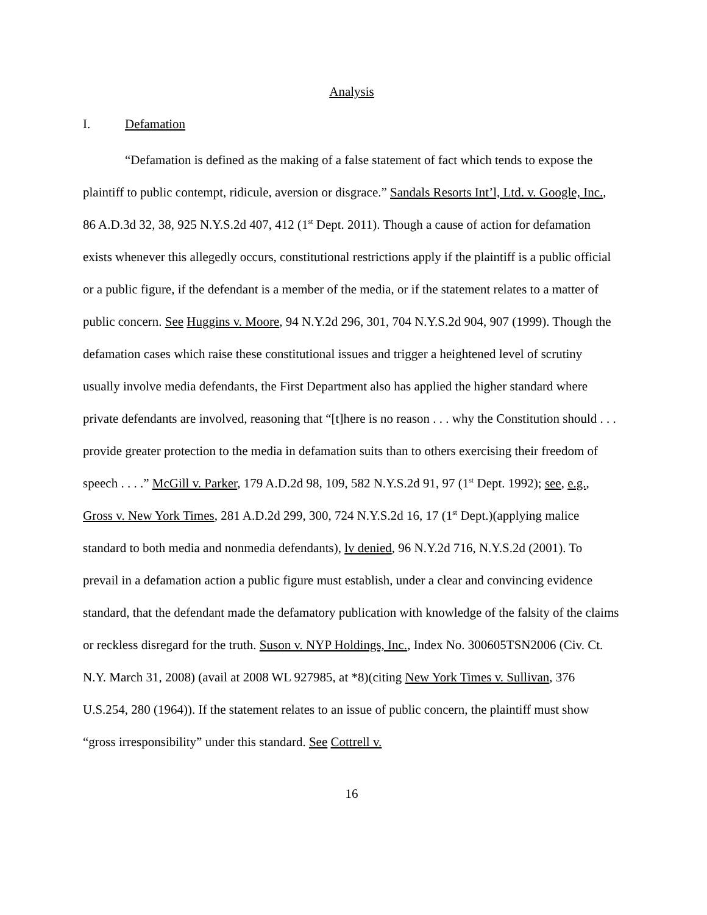Analysis
I. Defamation
“Defamation is defined as the making of a false statement of fact which tends to expose the plaintiff to public contempt, ridicule, aversion or disgrace.” Sandals Resorts Int’l, Ltd. v. Google, Inc., 86 A.D.3d 32, 38, 925 N.Y.S.2d 407, 412 (1<sup>st</sup> Dept. 2011). Though a cause of action for defamation exists whenever this allegedly occurs, constitutional restrictions apply if the plaintiff is a public official or a public figure, if the defendant is a member of the media, or if the statement relates to a matter of public concern. See Huggins v. Moore, 94 N.Y.2d 296, 301, 704 N.Y.S.2d 904, 907 (1999). Though the defamation cases which raise these constitutional issues and trigger a heightened level of scrutiny usually involve media defendants, the First Department also has applied the higher standard where private defendants are involved, reasoning that “[t]here is no reason . . . why the Constitution should . . . provide greater protection to the media in defamation suits than to others exercising their freedom of speech . . . .” McGill v. Parker, 179 A.D.2d 98, 109, 582 N.Y.S.2d 91, 97 (1<sup>st</sup> Dept. 1992); see, e.g., Gross v. New York Times, 281 A.D.2d 299, 300, 724 N.Y.S.2d 16, 17 (1<sup>st</sup> Dept.)(applying malice standard to both media and nonmedia defendants), lv denied, 96 N.Y.2d 716, N.Y.S.2d (2001). To prevail in a defamation action a public figure must establish, under a clear and convincing evidence standard, that the defendant made the defamatory publication with knowledge of the falsity of the claims or reckless disregard for the truth. Suson v. NYP Holdings, Inc., Index No. 300605TSN2006 (Civ. Ct. N.Y. March 31, 2008) (avail at 2008 WL 927985, at *8)(citing New York Times v. Sullivan, 376 U.S.254, 280 (1964)). If the statement relates to an issue of public concern, the plaintiff must show “gross irresponsibility” under this standard. See Cottrell v.
16